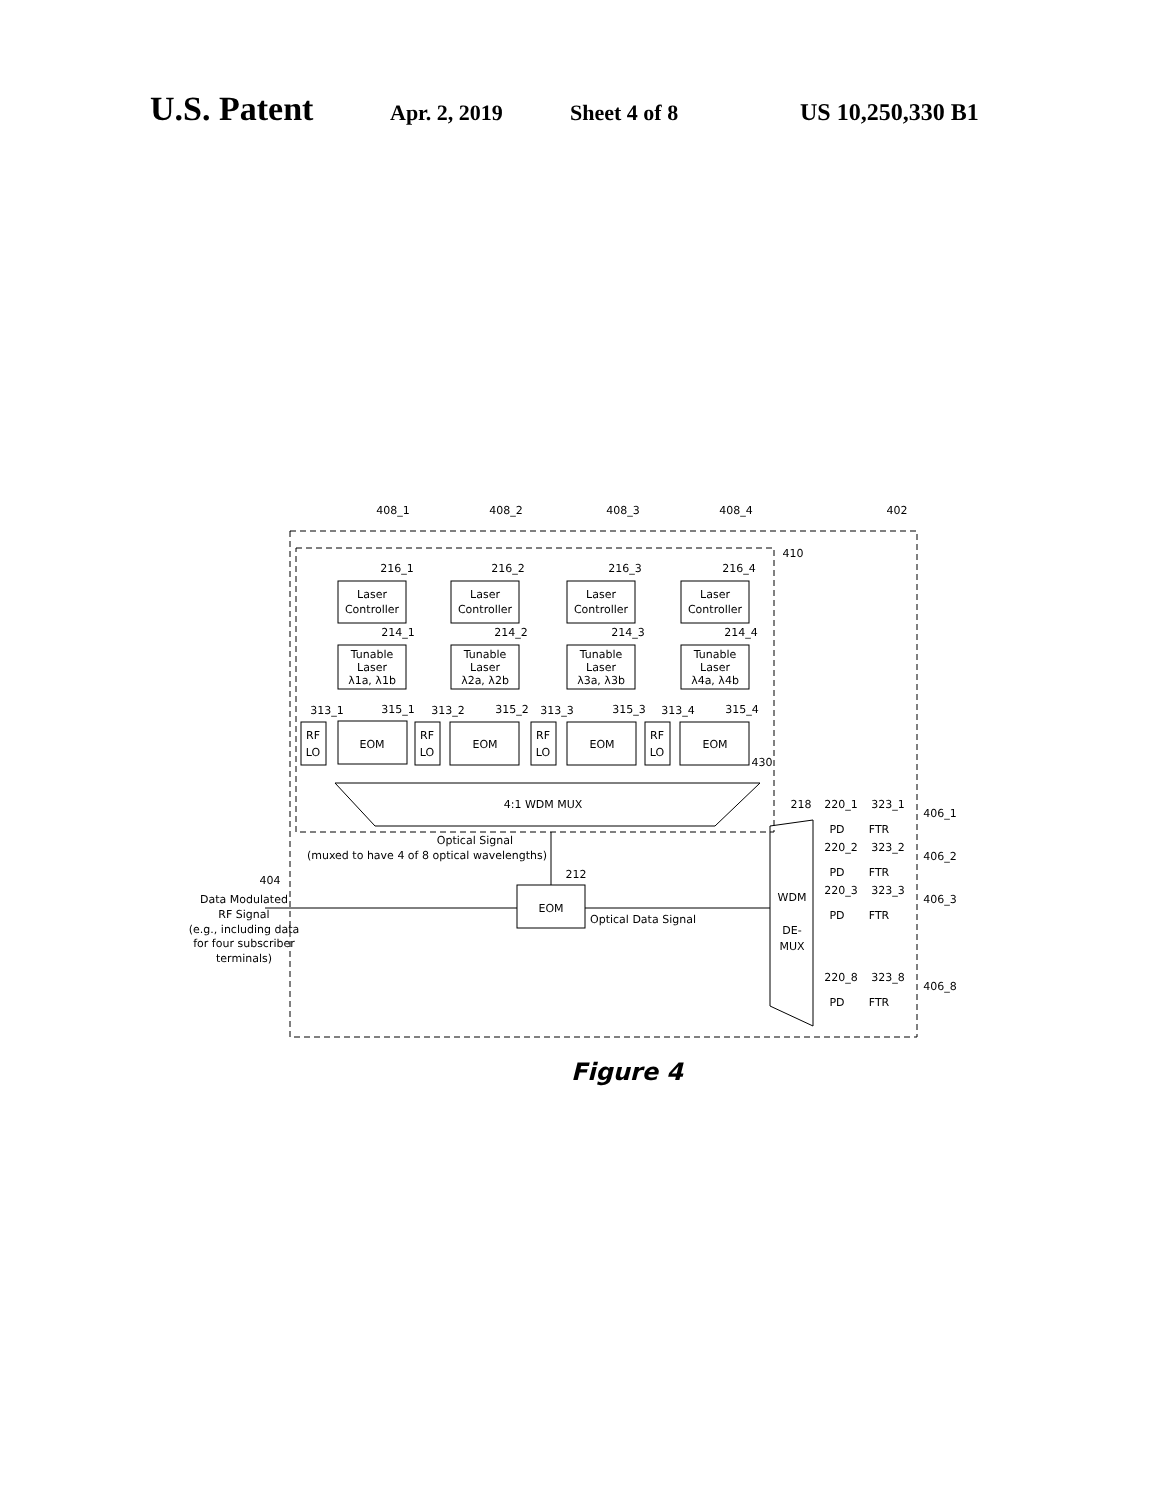U.S. Patent Apr. 2, 2019 Sheet 4 of 8 US 10,250,330 B1
Laser
Controller
Tunable
Laser
λ1a, λ1b
EOM
RF
LO
408_1
216_1
214_1
313_1
315_1
Laser
Controller
Tunable
Laser
λ2a, λ2b
EOM
RF
LO
408_2
216_2
214_2
313_2
315_2
Laser
Controller
Tunable
Laser
λ3a, λ3b
EOM
RF
LO
408_3
216_3
214_3
313_3
315_3
Laser
Controller
Tunable
Laser
λ4a, λ4b
EOM
RF
LO
408_4
216_4
214_4
313_4
315_4
402
410
430
4:1 WDM MUX
Optical Signal
(muxed to have 4 of 8 optical wavelengths)
212
EOM
Optical Data Signal
404
Data Modulated
RF Signal
(e.g., including data
for four subscriber
terminals)
WDM
DE-
MUX
218
220_1
323_1
406_1
PD
FTR
220_2
323_2
406_2
PD
FTR
220_3
323_3
406_3
PD
FTR
220_8
323_8
406_8
PD
FTR
Figure 4